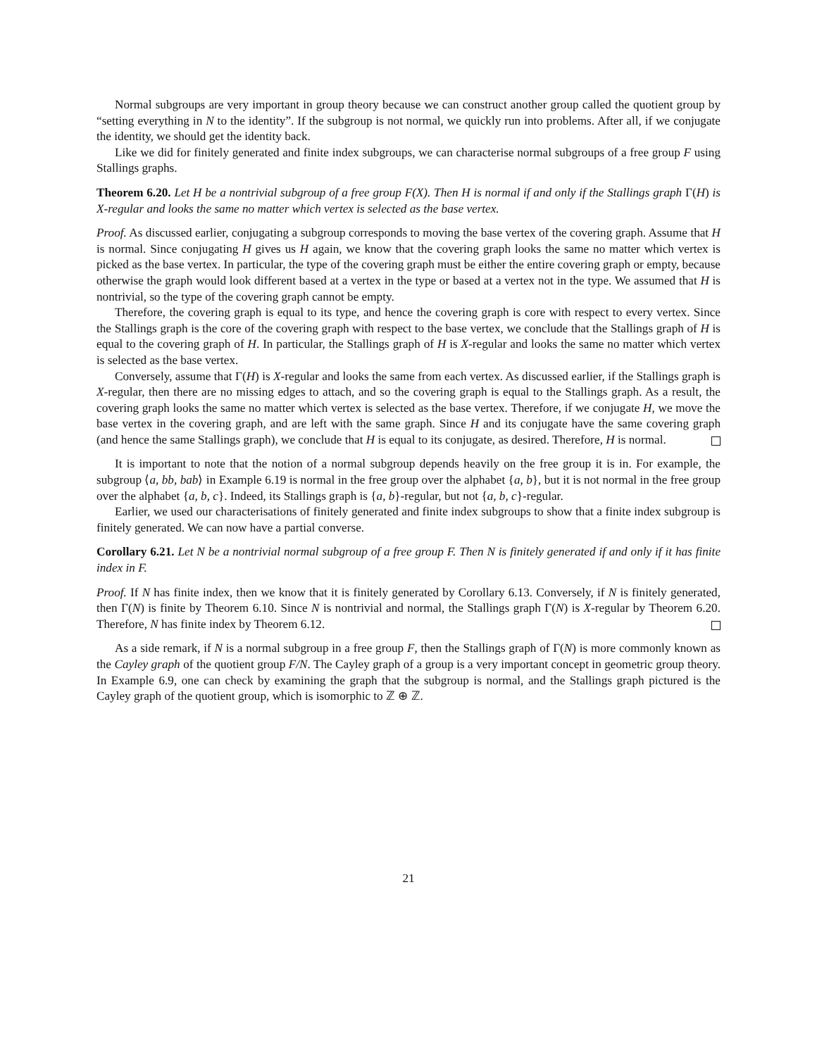Normal subgroups are very important in group theory because we can construct another group called the quotient group by “setting everything in N to the identity”. If the subgroup is not normal, we quickly run into problems. After all, if we conjugate the identity, we should get the identity back.
Like we did for finitely generated and finite index subgroups, we can characterise normal subgroups of a free group F using Stallings graphs.
Theorem 6.20. Let H be a nontrivial subgroup of a free group F(X). Then H is normal if and only if the Stallings graph Γ(H) is X-regular and looks the same no matter which vertex is selected as the base vertex.
Proof. As discussed earlier, conjugating a subgroup corresponds to moving the base vertex of the covering graph. Assume that H is normal. Since conjugating H gives us H again, we know that the covering graph looks the same no matter which vertex is picked as the base vertex. In particular, the type of the covering graph must be either the entire covering graph or empty, because otherwise the graph would look different based at a vertex in the type or based at a vertex not in the type. We assumed that H is nontrivial, so the type of the covering graph cannot be empty.
Therefore, the covering graph is equal to its type, and hence the covering graph is core with respect to every vertex. Since the Stallings graph is the core of the covering graph with respect to the base vertex, we conclude that the Stallings graph of H is equal to the covering graph of H. In particular, the Stallings graph of H is X-regular and looks the same no matter which vertex is selected as the base vertex.
Conversely, assume that Γ(H) is X-regular and looks the same from each vertex. As discussed earlier, if the Stallings graph is X-regular, then there are no missing edges to attach, and so the covering graph is equal to the Stallings graph. As a result, the covering graph looks the same no matter which vertex is selected as the base vertex. Therefore, if we conjugate H, we move the base vertex in the covering graph, and are left with the same graph. Since H and its conjugate have the same covering graph (and hence the same Stallings graph), we conclude that H is equal to its conjugate, as desired. Therefore, H is normal.
It is important to note that the notion of a normal subgroup depends heavily on the free group it is in. For example, the subgroup ⟨a, bb, bab⟩ in Example 6.19 is normal in the free group over the alphabet {a, b}, but it is not normal in the free group over the alphabet {a, b, c}. Indeed, its Stallings graph is {a, b}-regular, but not {a, b, c}-regular.
Earlier, we used our characterisations of finitely generated and finite index subgroups to show that a finite index subgroup is finitely generated. We can now have a partial converse.
Corollary 6.21. Let N be a nontrivial normal subgroup of a free group F. Then N is finitely generated if and only if it has finite index in F.
Proof. If N has finite index, then we know that it is finitely generated by Corollary 6.13. Conversely, if N is finitely generated, then Γ(N) is finite by Theorem 6.10. Since N is nontrivial and normal, the Stallings graph Γ(N) is X-regular by Theorem 6.20. Therefore, N has finite index by Theorem 6.12.
As a side remark, if N is a normal subgroup in a free group F, then the Stallings graph of Γ(N) is more commonly known as the Cayley graph of the quotient group F/N. The Cayley graph of a group is a very important concept in geometric group theory. In Example 6.9, one can check by examining the graph that the subgroup is normal, and the Stallings graph pictured is the Cayley graph of the quotient group, which is isomorphic to ℤ ⊕ ℤ.
21